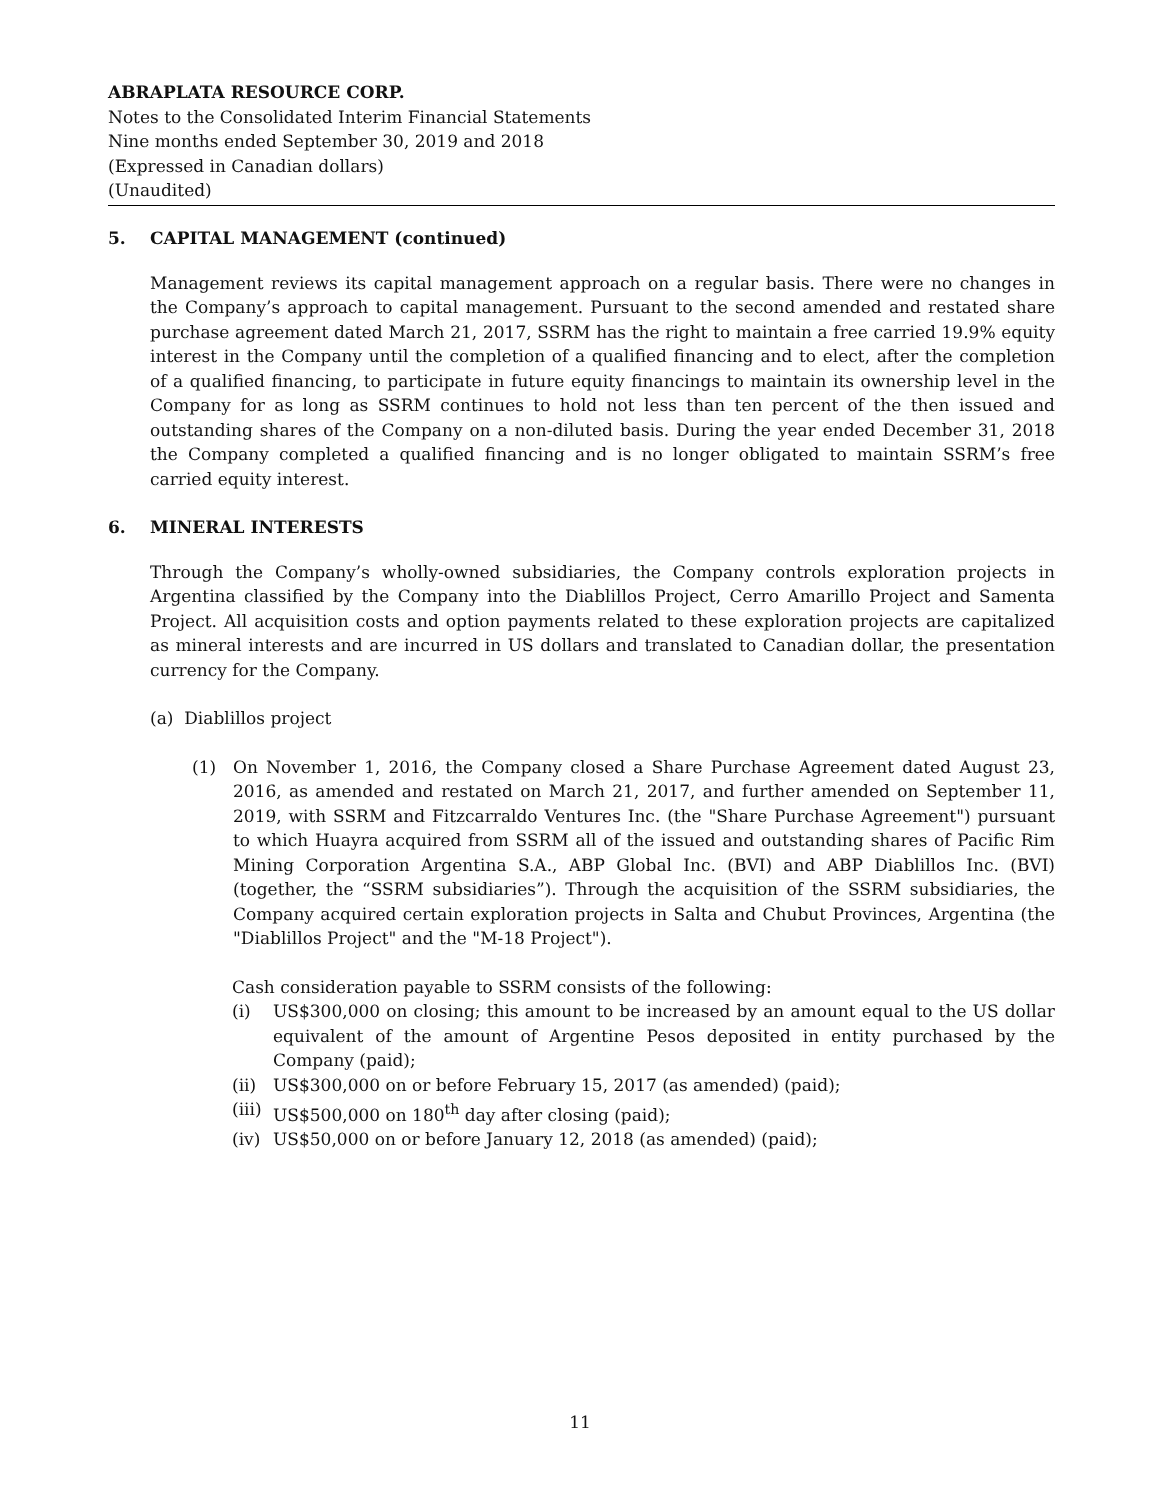ABRAPLATA RESOURCE CORP.
Notes to the Consolidated Interim Financial Statements
Nine months ended September 30, 2019 and 2018
(Expressed in Canadian dollars)
(Unaudited)
5. CAPITAL MANAGEMENT (continued)
Management reviews its capital management approach on a regular basis. There were no changes in the Company’s approach to capital management. Pursuant to the second amended and restated share purchase agreement dated March 21, 2017, SSRM has the right to maintain a free carried 19.9% equity interest in the Company until the completion of a qualified financing and to elect, after the completion of a qualified financing, to participate in future equity financings to maintain its ownership level in the Company for as long as SSRM continues to hold not less than ten percent of the then issued and outstanding shares of the Company on a non-diluted basis. During the year ended December 31, 2018 the Company completed a qualified financing and is no longer obligated to maintain SSRM’s free carried equity interest.
6. MINERAL INTERESTS
Through the Company’s wholly-owned subsidiaries, the Company controls exploration projects in Argentina classified by the Company into the Diablillos Project, Cerro Amarillo Project and Samenta Project. All acquisition costs and option payments related to these exploration projects are capitalized as mineral interests and are incurred in US dollars and translated to Canadian dollar, the presentation currency for the Company.
(a) Diablillos project
(1) On November 1, 2016, the Company closed a Share Purchase Agreement dated August 23, 2016, as amended and restated on March 21, 2017, and further amended on September 11, 2019, with SSRM and Fitzcarraldo Ventures Inc. (the "Share Purchase Agreement") pursuant to which Huayra acquired from SSRM all of the issued and outstanding shares of Pacific Rim Mining Corporation Argentina S.A., ABP Global Inc. (BVI) and ABP Diablillos Inc. (BVI) (together, the “SSRM subsidiaries”). Through the acquisition of the SSRM subsidiaries, the Company acquired certain exploration projects in Salta and Chubut Provinces, Argentina (the "Diablillos Project" and the "M-18 Project").
Cash consideration payable to SSRM consists of the following:
(i) US$300,000 on closing; this amount to be increased by an amount equal to the US dollar equivalent of the amount of Argentine Pesos deposited in entity purchased by the Company (paid);
(ii) US$300,000 on or before February 15, 2017 (as amended) (paid);
(iii)
US$500,000 on 180<sup>th</sup> day after closing (paid);
(iv) US$50,000 on or before January 12, 2018 (as amended) (paid);
11